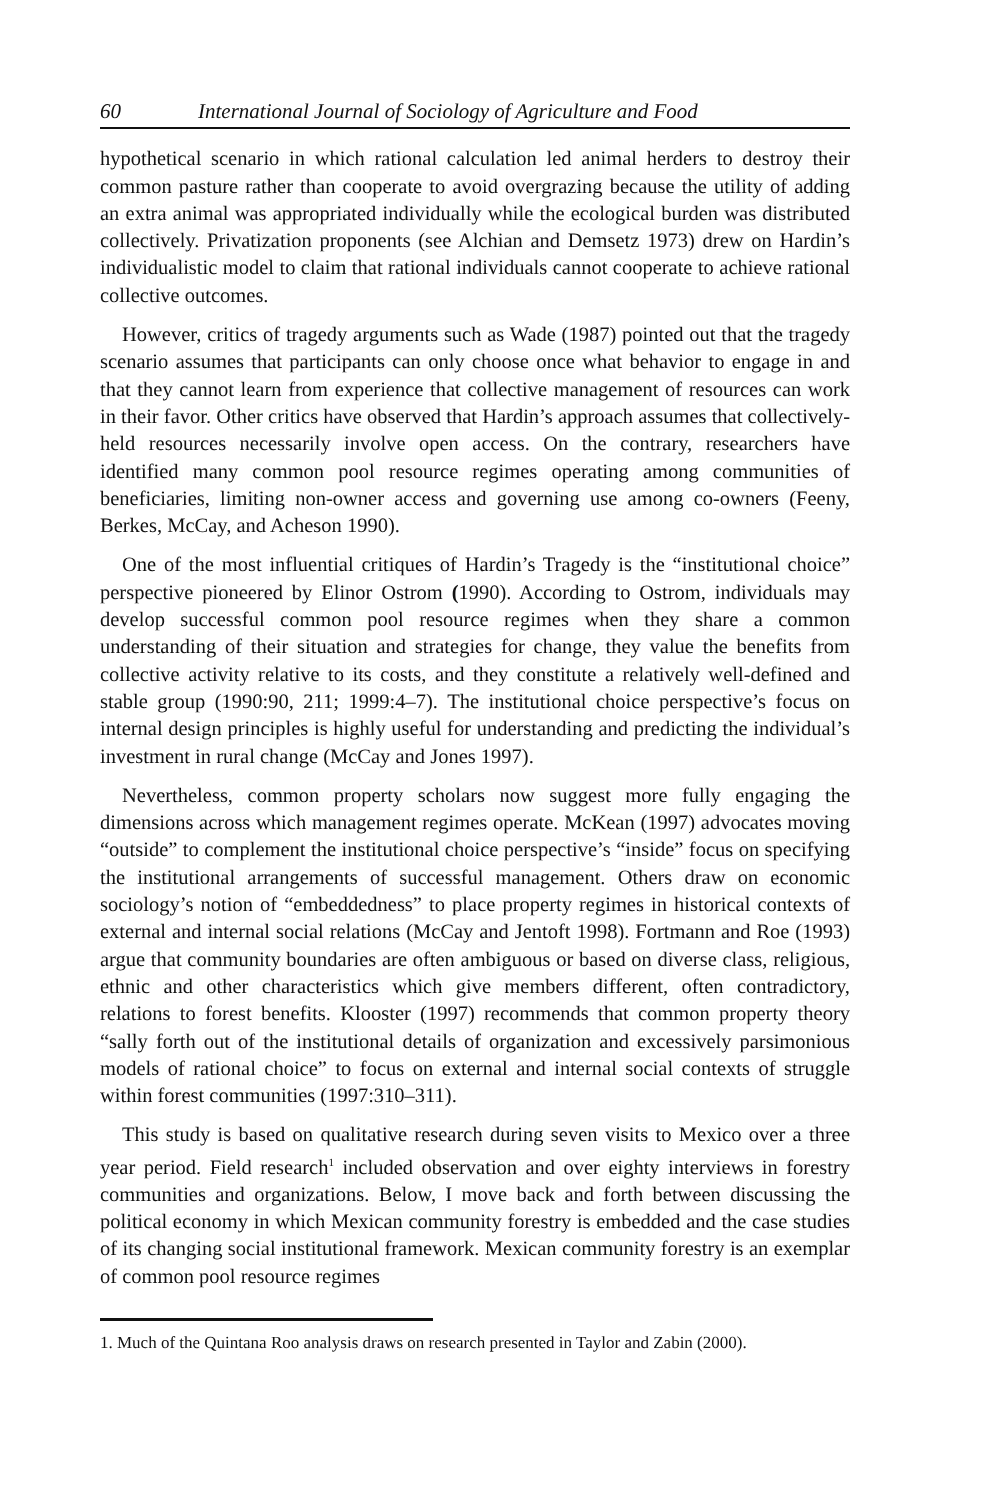60 International Journal of Sociology of Agriculture and Food
hypothetical scenario in which rational calculation led animal herders to destroy their common pasture rather than cooperate to avoid overgrazing because the utility of adding an extra animal was appropriated individually while the ecological burden was distributed collectively. Privatization proponents (see Alchian and Demsetz 1973) drew on Hardin’s individualistic model to claim that rational individuals cannot cooperate to achieve rational collective outcomes.
However, critics of tragedy arguments such as Wade (1987) pointed out that the tragedy scenario assumes that participants can only choose once what behavior to engage in and that they cannot learn from experience that collective management of resources can work in their favor. Other critics have observed that Hardin’s approach assumes that collectively-held resources necessarily involve open access. On the contrary, researchers have identified many common pool resource regimes operating among communities of beneficiaries, limiting non-owner access and governing use among co-owners (Feeny, Berkes, McCay, and Acheson 1990).
One of the most influential critiques of Hardin’s Tragedy is the “institutional choice” perspective pioneered by Elinor Ostrom (1990). According to Ostrom, individuals may develop successful common pool resource regimes when they share a common understanding of their situation and strategies for change, they value the benefits from collective activity relative to its costs, and they constitute a relatively well-defined and stable group (1990:90, 211; 1999:4–7). The institutional choice perspective’s focus on internal design principles is highly useful for understanding and predicting the individual’s investment in rural change (McCay and Jones 1997).
Nevertheless, common property scholars now suggest more fully engaging the dimensions across which management regimes operate. McKean (1997) advocates moving “outside” to complement the institutional choice perspective’s “inside” focus on specifying the institutional arrangements of successful management. Others draw on economic sociology’s notion of “embeddedness” to place property regimes in historical contexts of external and internal social relations (McCay and Jentoft 1998). Fortmann and Roe (1993) argue that community boundaries are often ambiguous or based on diverse class, religious, ethnic and other characteristics which give members different, often contradictory, relations to forest benefits. Klooster (1997) recommends that common property theory “sally forth out of the institutional details of organization and excessively parsimonious models of rational choice” to focus on external and internal social contexts of struggle within forest communities (1997:310–311).
This study is based on qualitative research during seven visits to Mexico over a three year period. Field research<sup>1</sup> included observation and over eighty interviews in forestry communities and organizations. Below, I move back and forth between discussing the political economy in which Mexican community forestry is embedded and the case studies of its changing social institutional framework. Mexican community forestry is an exemplar of common pool resource regimes
1. Much of the Quintana Roo analysis draws on research presented in Taylor and Zabin (2000).